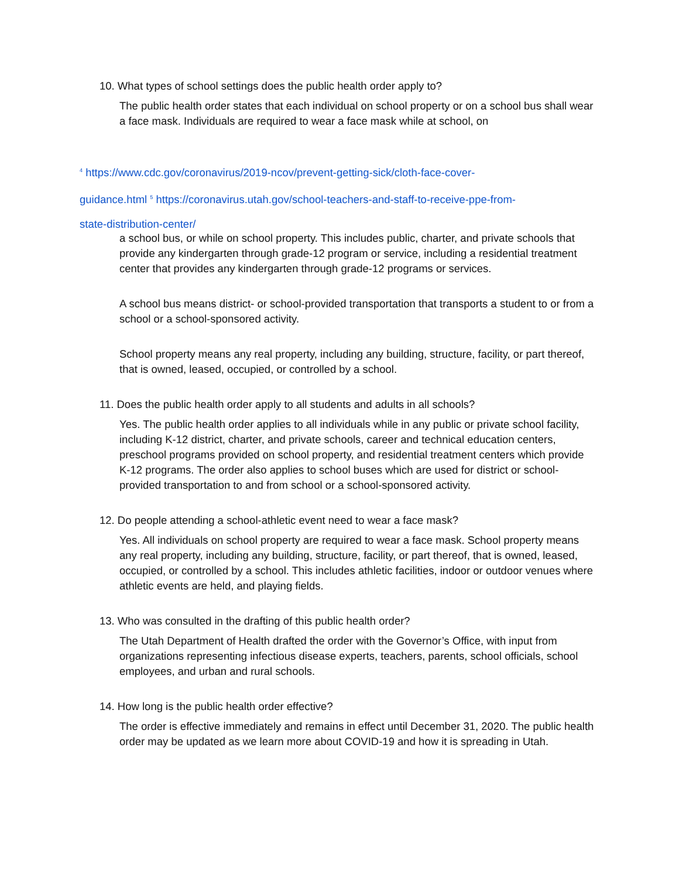10. What types of school settings does the public health order apply to?
The public health order states that each individual on school property or on a school bus shall wear a face mask. Individuals are required to wear a face mask while at school, on
<sup>4</sup> https://www.cdc.gov/coronavirus/2019-ncov/prevent-getting-sick/cloth-face-cover-
guidance.html <sup>5</sup> https://coronavirus.utah.gov/school-teachers-and-staff-to-receive-ppe-from-
state-distribution-center/
a school bus, or while on school property. This includes public, charter, and private schools that provide any kindergarten through grade-12 program or service, including a residential treatment center that provides any kindergarten through grade-12 programs or services.
A school bus means district- or school-provided transportation that transports a student to or from a school or a school-sponsored activity.
School property means any real property, including any building, structure, facility, or part thereof, that is owned, leased, occupied, or controlled by a school.
11. Does the public health order apply to all students and adults in all schools?
Yes. The public health order applies to all individuals while in any public or private school facility, including K-12 district, charter, and private schools, career and technical education centers, preschool programs provided on school property, and residential treatment centers which provide K-12 programs. The order also applies to school buses which are used for district or school-provided transportation to and from school or a school-sponsored activity.
12. Do people attending a school-athletic event need to wear a face mask?
Yes. All individuals on school property are required to wear a face mask. School property means any real property, including any building, structure, facility, or part thereof, that is owned, leased, occupied, or controlled by a school. This includes athletic facilities, indoor or outdoor venues where athletic events are held, and playing fields.
13. Who was consulted in the drafting of this public health order?
The Utah Department of Health drafted the order with the Governor’s Office, with input from organizations representing infectious disease experts, teachers, parents, school officials, school employees, and urban and rural schools.
14. How long is the public health order effective?
The order is effective immediately and remains in effect until December 31, 2020. The public health order may be updated as we learn more about COVID-19 and how it is spreading in Utah.